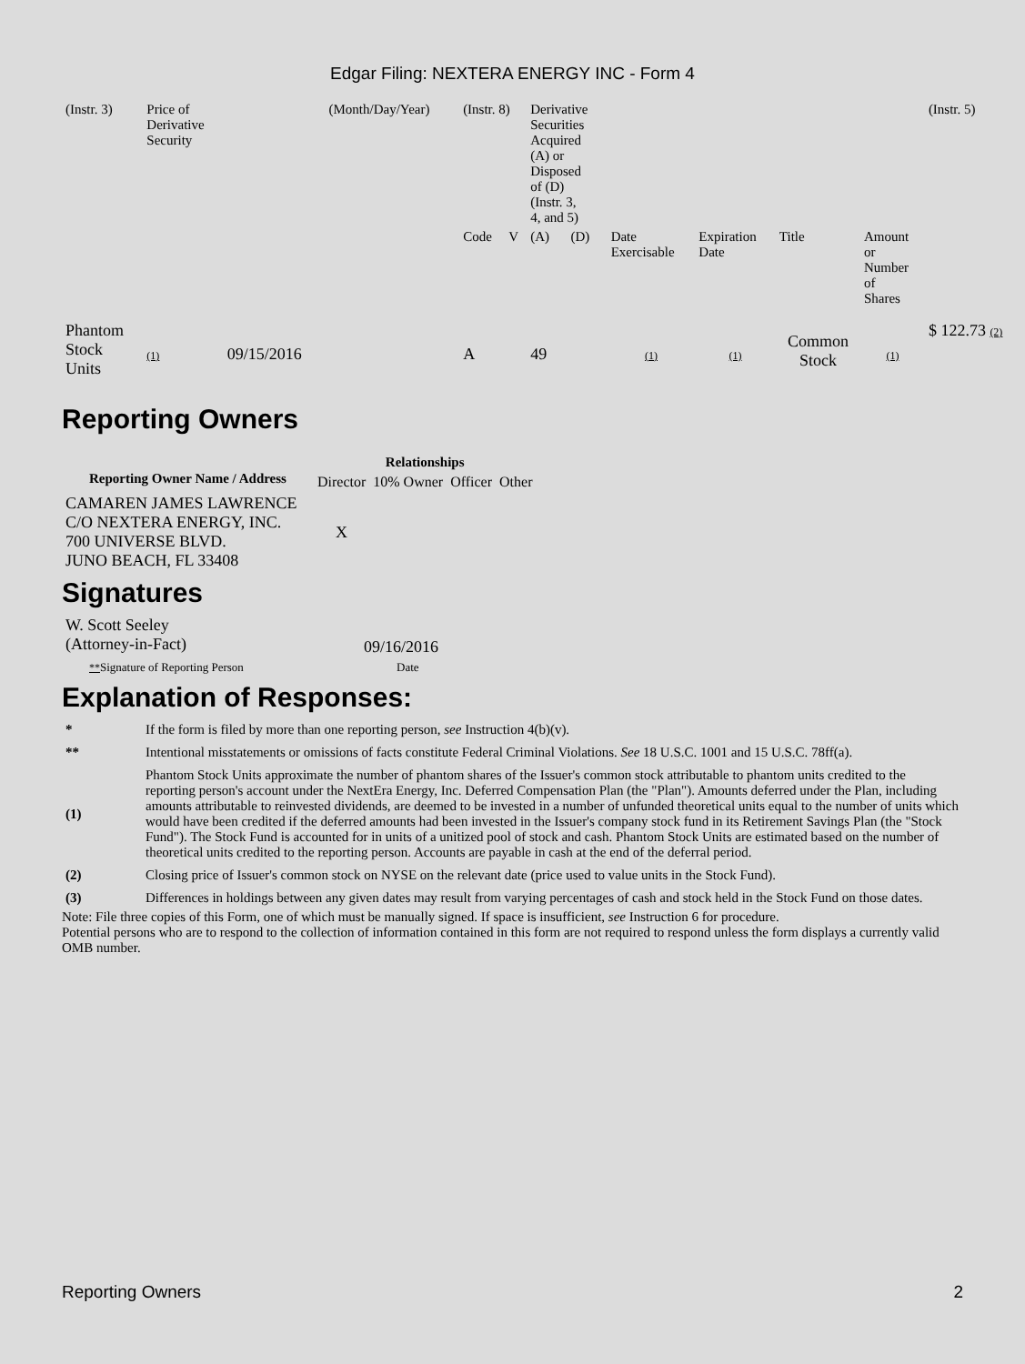Edgar Filing: NEXTERA ENERGY INC - Form 4
| (Instr. 3) | Price of Derivative Security | | (Month/Day/Year) | (Instr. 8) | | Derivative Securities Acquired (A) or Disposed of (D) (Instr. 3, 4, and 5) | | | | | | (Instr. 5) |
| | | | | Code | V | (A) | (D) | Date Exercisable | Expiration Date | Title | Amount or Number of Shares | |
| Phantom Stock Units | (1) | 09/15/2016 | | A | | 49 | | (1) | (1) | Common Stock | (1) | $ 122.73 (2) |
Reporting Owners
| Reporting Owner Name / Address | Relationships | | | |
| --- | --- | --- | --- | --- |
| | Director | 10% Owner | Officer | Other |
| CAMAREN JAMES LAWRENCE C/O NEXTERA ENERGY, INC. 700 UNIVERSE BLVD. JUNO BEACH, FL 33408 | X | | | |
Signatures
| W. Scott Seeley (Attorney-in-Fact) | 09/16/2016 |
| ** Signature of Reporting Person | Date |
Explanation of Responses:
| * | If the form is filed by more than one reporting person, see Instruction 4(b)(v). |
| ** | Intentional misstatements or omissions of facts constitute Federal Criminal Violations. See 18 U.S.C. 1001 and 15 U.S.C. 78ff(a). |
| (1) | Phantom Stock Units approximate the number of phantom shares of the Issuer's common stock attributable to phantom units credited to the reporting person's account under the NextEra Energy, Inc. Deferred Compensation Plan (the "Plan"). Amounts deferred under the Plan, including amounts attributable to reinvested dividends, are deemed to be invested in a number of unfunded theoretical units equal to the number of units which would have been credited if the deferred amounts had been invested in the Issuer's company stock fund in its Retirement Savings Plan (the "Stock Fund"). The Stock Fund is accounted for in units of a unitized pool of stock and cash. Phantom Stock Units are estimated based on the number of theoretical units credited to the reporting person. Accounts are payable in cash at the end of the deferral period. |
| (2) | Closing price of Issuer's common stock on NYSE on the relevant date (price used to value units in the Stock Fund). |
| (3) | Differences in holdings between any given dates may result from varying percentages of cash and stock held in the Stock Fund on those dates. |
Note: File three copies of this Form, one of which must be manually signed. If space is insufficient, see Instruction 6 for procedure.
Potential persons who are to respond to the collection of information contained in this form are not required to respond unless the form displays a currently valid OMB number.
Reporting Owners 2